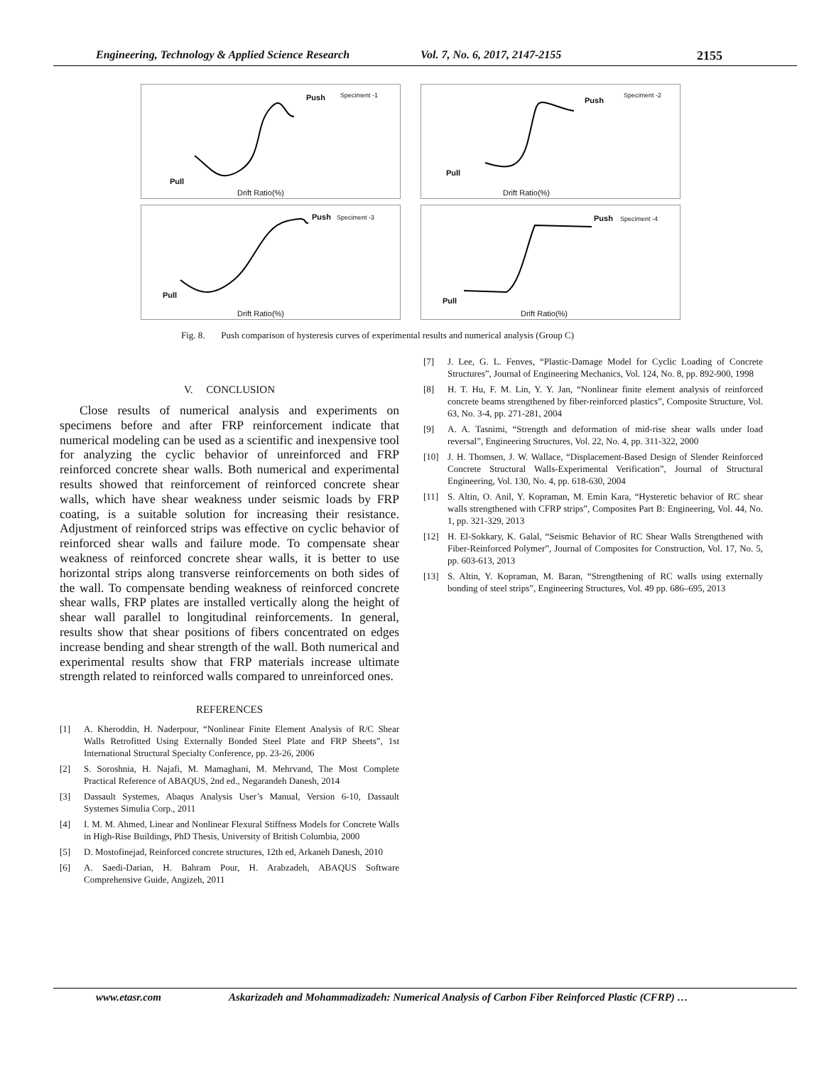Engineering, Technology & Applied Science Research Vol. 7, No. 6, 2017, 2147-2155 2155
Push Speciment -1
Pull
Drift Ratio(%)
Push
Speciment -2
Pull
Drift Ratio(%)
Push Speciment -3
Pull
Drift Ratio(%)
Push Speciment -4
Pull
Drift Ratio(%)
Fig. 8. Push comparison of hysteresis curves of experimental results and numerical analysis (Group C)
V. CONCLUSION
Close results of numerical analysis and experiments on specimens before and after FRP reinforcement indicate that numerical modeling can be used as a scientific and inexpensive tool for analyzing the cyclic behavior of unreinforced and FRP reinforced concrete shear walls. Both numerical and experimental results showed that reinforcement of reinforced concrete shear walls, which have shear weakness under seismic loads by FRP coating, is a suitable solution for increasing their resistance. Adjustment of reinforced strips was effective on cyclic behavior of reinforced shear walls and failure mode. To compensate shear weakness of reinforced concrete shear walls, it is better to use horizontal strips along transverse reinforcements on both sides of the wall. To compensate bending weakness of reinforced concrete shear walls, FRP plates are installed vertically along the height of shear wall parallel to longitudinal reinforcements. In general, results show that shear positions of fibers concentrated on edges increase bending and shear strength of the wall. Both numerical and experimental results show that FRP materials increase ultimate strength related to reinforced walls compared to unreinforced ones.
REFERENCES
[1] A. Kheroddin, H. Naderpour, “Nonlinear Finite Element Analysis of R/C Shear Walls Retrofitted Using Externally Bonded Steel Plate and FRP Sheets”, 1st International Structural Specialty Conference, pp. 23-26, 2006
[2] S. Soroshnia, H. Najafi, M. Mamaghani, M. Mehrvand, The Most Complete Practical Reference of ABAQUS, 2nd ed., Negarandeh Danesh, 2014
[3] Dassault Systemes, Abaqus Analysis User’s Manual, Version 6-10, Dassault Systemes Simulia Corp., 2011
[4] I. M. M. Ahmed, Linear and Nonlinear Flexural Stiffness Models for Concrete Walls in High-Rise Buildings, PhD Thesis, University of British Columbia, 2000
[5] D. Mostofinejad, Reinforced concrete structures, 12th ed, Arkaneh Danesh, 2010
[6] A. Saedi-Darian, H. Bahram Pour, H. Arabzadeh, ABAQUS Software Comprehensive Guide, Angizeh, 2011
[7] J. Lee, G. L. Fenves, “Plastic-Damage Model for Cyclic Loading of Concrete Structures”, Journal of Engineering Mechanics, Vol. 124, No. 8, pp. 892-900, 1998
[8] H. T. Hu, F. M. Lin, Y. Y. Jan, “Nonlinear finite element analysis of reinforced concrete beams strengthened by fiber-reinforced plastics”, Composite Structure, Vol. 63, No. 3-4, pp. 271-281, 2004
[9] A. A. Tasnimi, “Strength and deformation of mid-rise shear walls under load reversal”, Engineering Structures, Vol. 22, No. 4, pp. 311-322, 2000
[10] J. H. Thomsen, J. W. Wallace, “Displacement-Based Design of Slender Reinforced Concrete Structural Walls-Experimental Verification”, Journal of Structural Engineering, Vol. 130, No. 4, pp. 618-630, 2004
[11] S. Altin, O. Anil, Y. Kopraman, M. Emin Kara, “Hysteretic behavior of RC shear walls strengthened with CFRP strips”, Composites Part B: Engineering, Vol. 44, No. 1, pp. 321-329, 2013
[12] H. El-Sokkary, K. Galal, “Seismic Behavior of RC Shear Walls Strengthened with Fiber-Reinforced Polymer”, Journal of Composites for Construction, Vol. 17, No. 5, pp. 603-613, 2013
[13] S. Altin, Y. Kopraman, M. Baran, “Strengthening of RC walls using externally bonding of steel strips”, Engineering Structures, Vol. 49 pp. 686–695, 2013
www.etasr.com Askarizadeh and Mohammadizadeh: Numerical Analysis of Carbon Fiber Reinforced Plastic (CFRP) …